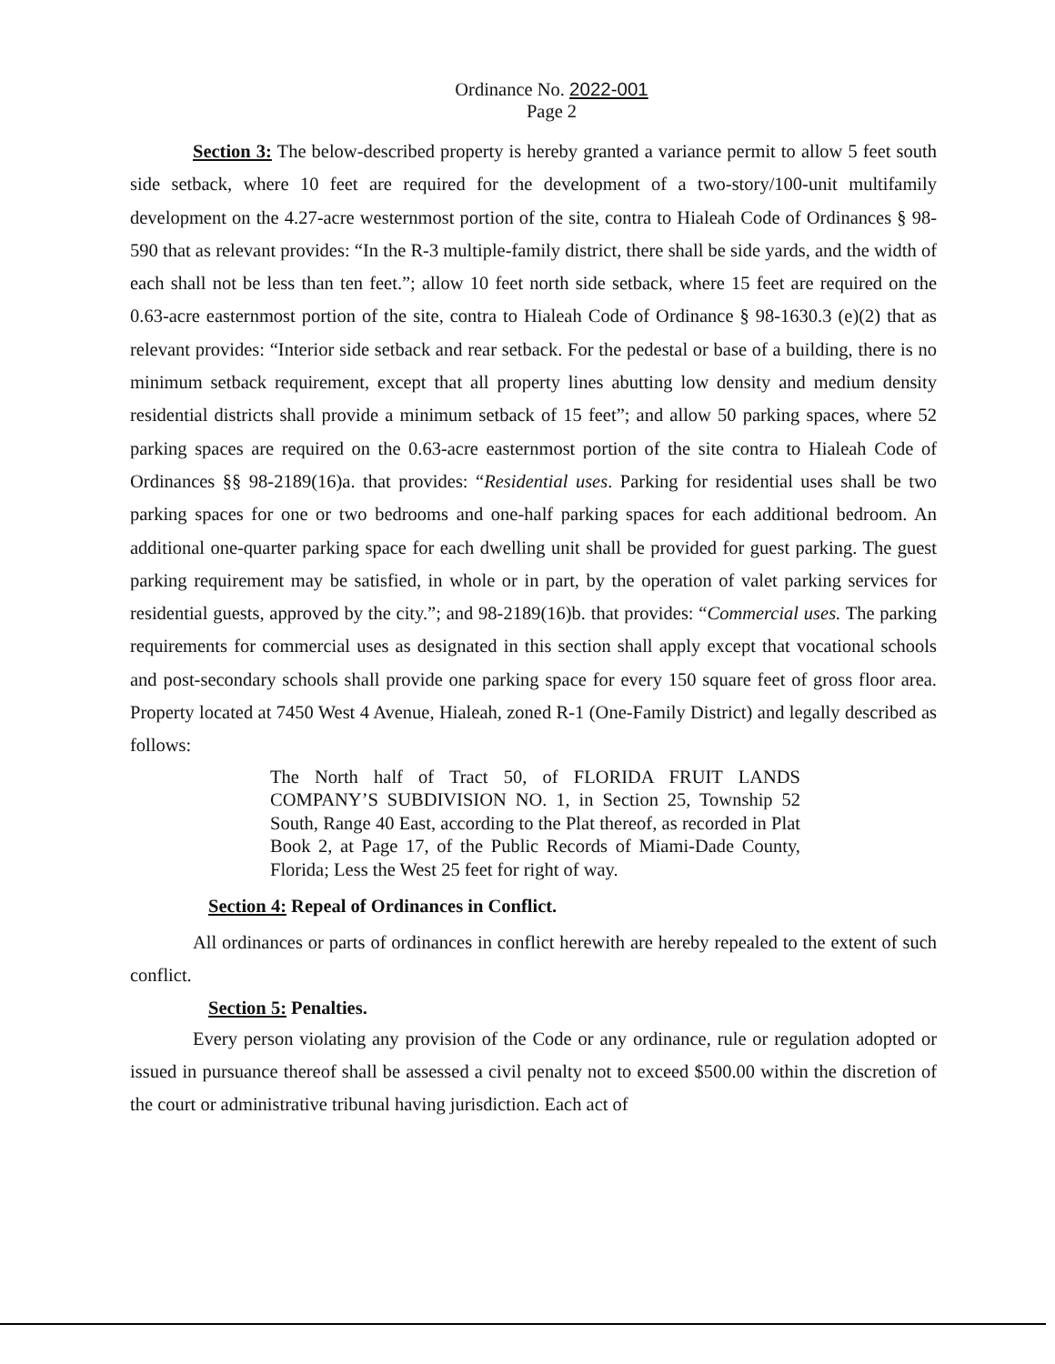Ordinance No. 2022-001
Page 2
Section 3: The below-described property is hereby granted a variance permit to allow 5 feet south side setback, where 10 feet are required for the development of a two-story/100-unit multifamily development on the 4.27-acre westernmost portion of the site, contra to Hialeah Code of Ordinances § 98-590 that as relevant provides: “In the R-3 multiple-family district, there shall be side yards, and the width of each shall not be less than ten feet.”; allow 10 feet north side setback, where 15 feet are required on the 0.63-acre easternmost portion of the site, contra to Hialeah Code of Ordinance § 98-1630.3 (e)(2) that as relevant provides: “Interior side setback and rear setback. For the pedestal or base of a building, there is no minimum setback requirement, except that all property lines abutting low density and medium density residential districts shall provide a minimum setback of 15 feet”; and allow 50 parking spaces, where 52 parking spaces are required on the 0.63-acre easternmost portion of the site contra to Hialeah Code of Ordinances §§ 98-2189(16)a. that provides: “Residential uses. Parking for residential uses shall be two parking spaces for one or two bedrooms and one-half parking spaces for each additional bedroom. An additional one-quarter parking space for each dwelling unit shall be provided for guest parking. The guest parking requirement may be satisfied, in whole or in part, by the operation of valet parking services for residential guests, approved by the city.”; and 98-2189(16)b. that provides: “Commercial uses. The parking requirements for commercial uses as designated in this section shall apply except that vocational schools and post-secondary schools shall provide one parking space for every 150 square feet of gross floor area. Property located at 7450 West 4 Avenue, Hialeah, zoned R-1 (One-Family District) and legally described as follows:
The North half of Tract 50, of FLORIDA FRUIT LANDS COMPANY’S SUBDIVISION NO. 1, in Section 25, Township 52 South, Range 40 East, according to the Plat thereof, as recorded in Plat Book 2, at Page 17, of the Public Records of Miami-Dade County, Florida; Less the West 25 feet for right of way.
Section 4: Repeal of Ordinances in Conflict.
All ordinances or parts of ordinances in conflict herewith are hereby repealed to the extent of such conflict.
Section 5: Penalties.
Every person violating any provision of the Code or any ordinance, rule or regulation adopted or issued in pursuance thereof shall be assessed a civil penalty not to exceed $500.00 within the discretion of the court or administrative tribunal having jurisdiction. Each act of